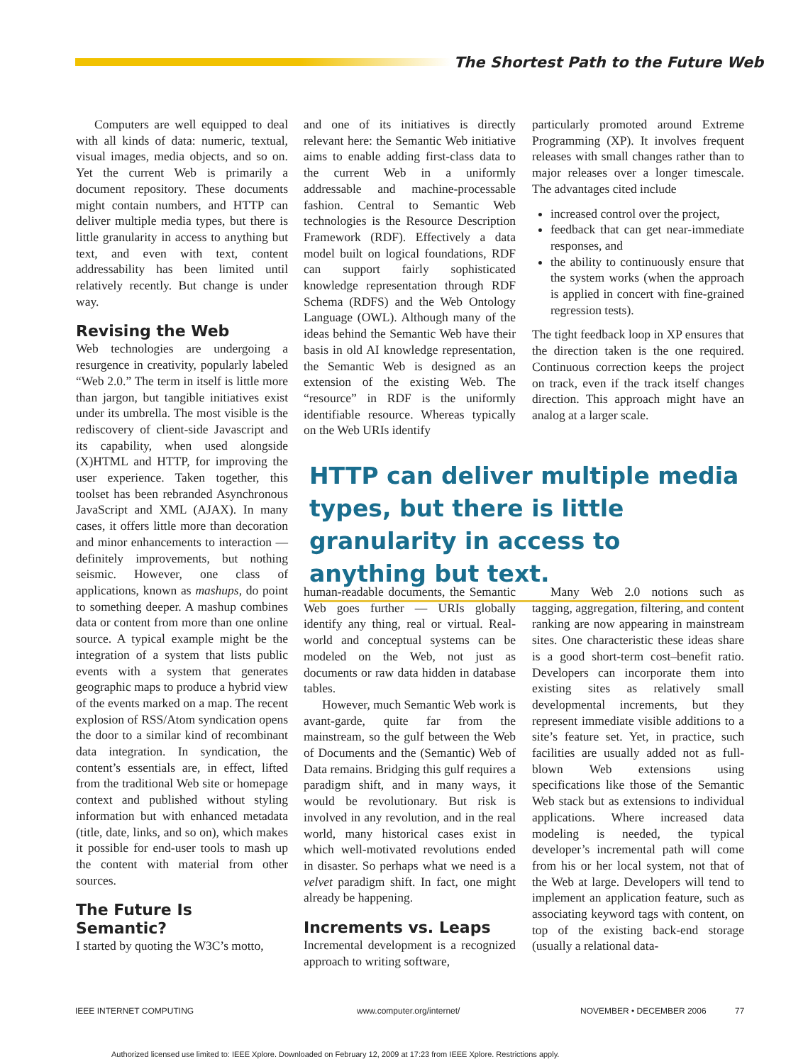The Shortest Path to the Future Web
Computers are well equipped to deal with all kinds of data: numeric, textual, visual images, media objects, and so on. Yet the current Web is primarily a document repository. These documents might contain numbers, and HTTP can deliver multiple media types, but there is little granularity in access to anything but text, and even with text, content addressability has been limited until relatively recently. But change is under way.
Revising the Web
Web technologies are undergoing a resurgence in creativity, popularly labeled “Web 2.0.” The term in itself is little more than jargon, but tangible initiatives exist under its umbrella. The most visible is the rediscovery of client-side Javascript and its capability, when used alongside (X)HTML and HTTP, for improving the user experience. Taken together, this toolset has been rebranded Asynchronous JavaScript and XML (AJAX). In many cases, it offers little more than decoration and minor enhancements to interaction — definitely improvements, but nothing seismic. However, one class of applications, known as mashups, do point to something deeper. A mashup combines data or content from more than one online source. A typical example might be the integration of a system that lists public events with a system that generates geographic maps to produce a hybrid view of the events marked on a map. The recent explosion of RSS/Atom syndication opens the door to a similar kind of recombinant data integration. In syndication, the content’s essentials are, in effect, lifted from the traditional Web site or homepage context and published without styling information but with enhanced metadata (title, date, links, and so on), which makes it possible for end-user tools to mash up the content with material from other sources.
The Future Is Semantic?
I started by quoting the W3C’s motto,
and one of its initiatives is directly relevant here: the Semantic Web initiative aims to enable adding first-class data to the current Web in a uniformly addressable and machine-processable fashion. Central to Semantic Web technologies is the Resource Description Framework (RDF). Effectively a data model built on logical foundations, RDF can support fairly sophisticated knowledge representation through RDF Schema (RDFS) and the Web Ontology Language (OWL). Although many of the ideas behind the Semantic Web have their basis in old AI knowledge representation, the Semantic Web is designed as an extension of the existing Web. The “resource” in RDF is the uniformly identifiable resource. Whereas typically on the Web URIs identify
particularly promoted around Extreme Programming (XP). It involves frequent releases with small changes rather than to major releases over a longer timescale. The advantages cited include
increased control over the project,
feedback that can get near-immediate responses, and
the ability to continuously ensure that the system works (when the approach is applied in concert with fine-grained regression tests).
The tight feedback loop in XP ensures that the direction taken is the one required. Continuous correction keeps the project on track, even if the track itself changes direction. This approach might have an analog at a larger scale.
HTTP can deliver multiple media types, but there is little granularity in access to anything but text.
human-readable documents, the Semantic Web goes further — URIs globally identify any thing, real or virtual. Real-world and conceptual systems can be modeled on the Web, not just as documents or raw data hidden in database tables.
However, much Semantic Web work is avant-garde, quite far from the mainstream, so the gulf between the Web of Documents and the (Semantic) Web of Data remains. Bridging this gulf requires a paradigm shift, and in many ways, it would be revolutionary. But risk is involved in any revolution, and in the real world, many historical cases exist in which well-motivated revolutions ended in disaster. So perhaps what we need is a velvet paradigm shift. In fact, one might already be happening.
Increments vs. Leaps
Incremental development is a recognized approach to writing software,
Many Web 2.0 notions such as tagging, aggregation, filtering, and content ranking are now appearing in mainstream sites. One characteristic these ideas share is a good short-term cost–benefit ratio. Developers can incorporate them into existing sites as relatively small developmental increments, but they represent immediate visible additions to a site’s feature set. Yet, in practice, such facilities are usually added not as full-blown Web extensions using specifications like those of the Semantic Web stack but as extensions to individual applications. Where increased data modeling is needed, the typical developer’s incremental path will come from his or her local system, not that of the Web at large. Developers will tend to implement an application feature, such as associating keyword tags with content, on top of the existing back-end storage (usually a relational data-
IEEE INTERNET COMPUTING www.computer.org/internet/ NOVEMBER • DECEMBER 2006 77
Authorized licensed use limited to: IEEE Xplore. Downloaded on February 12, 2009 at 17:23 from IEEE Xplore. Restrictions apply.